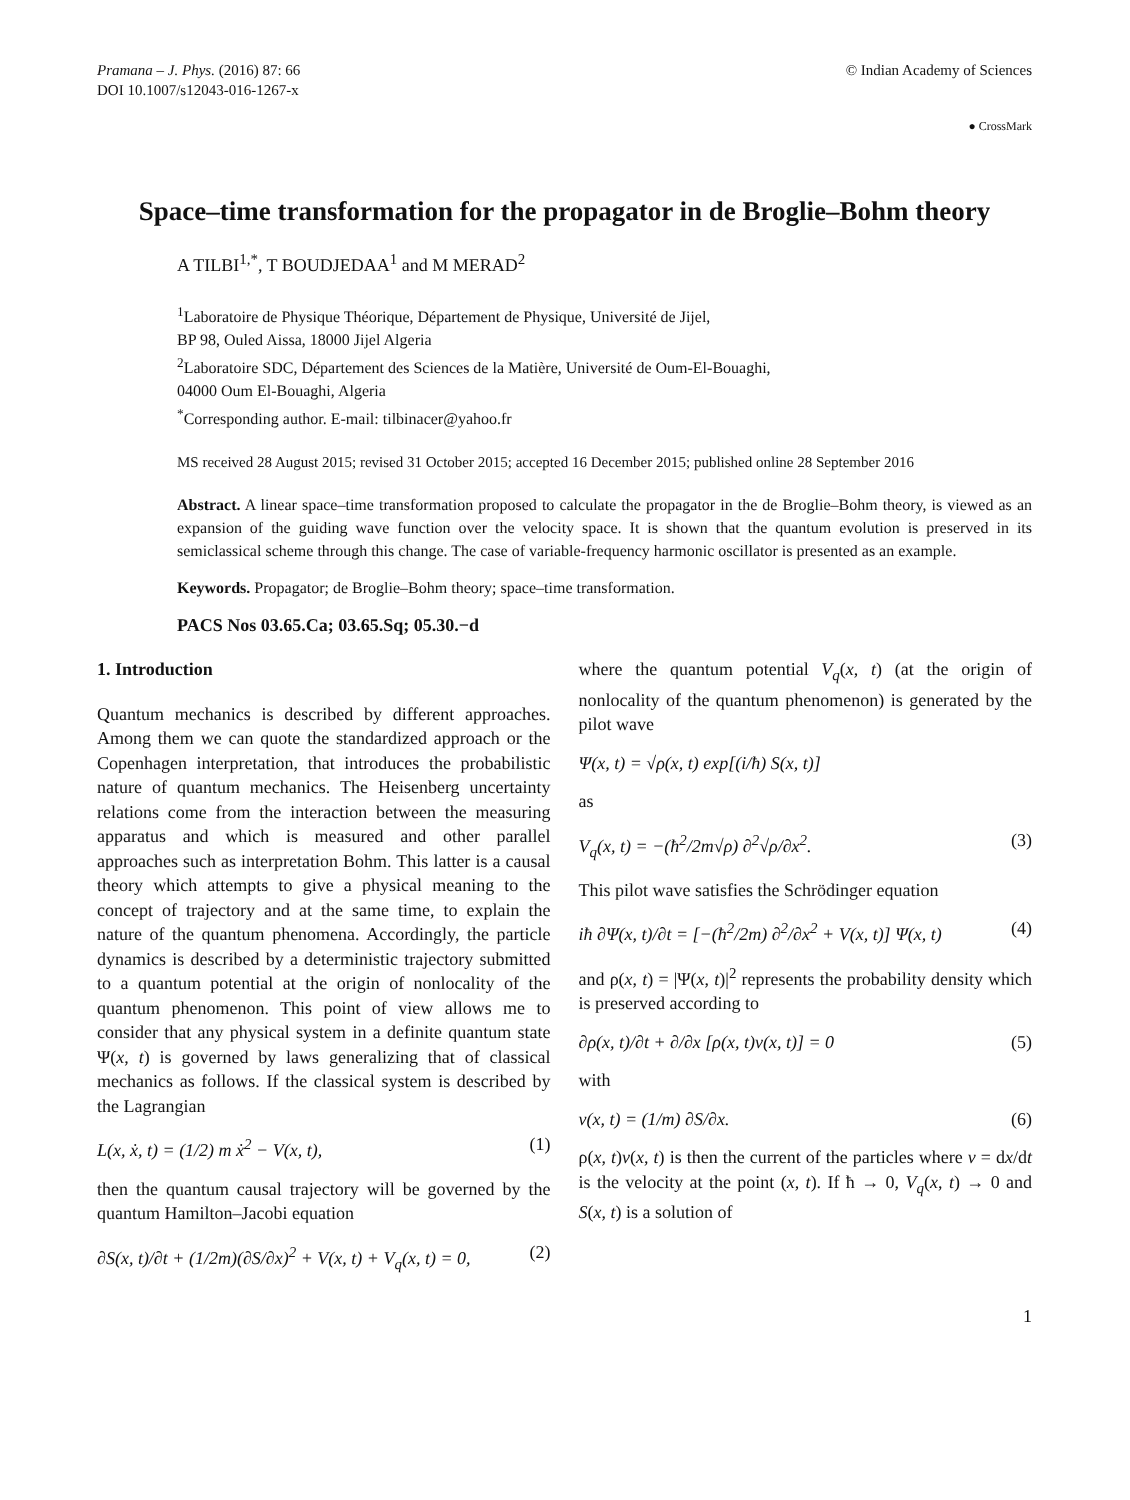Pramana – J. Phys. (2016) 87: 66
DOI 10.1007/s12043-016-1267-x
© Indian Academy of Sciences
● CrossMark
Space–time transformation for the propagator in de Broglie–Bohm theory
A TILBI<sup>1,*</sup>, T BOUDJEDAA<sup>1</sup> and M MERAD<sup>2</sup>
<sup>1</sup> Laboratoire de Physique Théorique, Département de Physique, Université de Jijel,
BP 98, Ouled Aissa, 18000 Jijel Algeria
<sup>2</sup> Laboratoire SDC, Département des Sciences de la Matière, Université de Oum-El-Bouaghi,
04000 Oum El-Bouaghi, Algeria
<sup>*</sup> Corresponding author. E-mail: tilbinacer@yahoo.fr
MS received 28 August 2015; revised 31 October 2015; accepted 16 December 2015; published online 28 September 2016
Abstract. A linear space–time transformation proposed to calculate the propagator in the de Broglie–Bohm theory, is viewed as an expansion of the guiding wave function over the velocity space. It is shown that the quantum evolution is preserved in its semiclassical scheme through this change. The case of variable-frequency harmonic oscillator is presented as an example.
Keywords. Propagator; de Broglie–Bohm theory; space–time transformation.
PACS Nos 03.65.Ca; 03.65.Sq; 05.30.−d
1. Introduction
Quantum mechanics is described by different approaches. Among them we can quote the standardized approach or the Copenhagen interpretation, that introduces the probabilistic nature of quantum mechanics. The Heisenberg uncertainty relations come from the interaction between the measuring apparatus and which is measured and other parallel approaches such as interpretation Bohm. This latter is a causal theory which attempts to give a physical meaning to the concept of trajectory and at the same time, to explain the nature of the quantum phenomena. Accordingly, the particle dynamics is described by a deterministic trajectory submitted to a quantum potential at the origin of nonlocality of the quantum phenomenon. This point of view allows me to consider that any physical system in a definite quantum state Ψ(x, t) is governed by laws generalizing that of classical mechanics as follows. If the classical system is described by the Lagrangian
L(x, ẋ, t) = (1/2) m ẋ<sup>2</sup> − V(x, t), (1)
then the quantum causal trajectory will be governed by the quantum Hamilton–Jacobi equation
∂S(x, t)/∂t + (1/2m)(∂S/∂x)<sup>2</sup> + V(x, t) + V<sub>q</sub>(x, t) = 0, (2)
where the quantum potential V<sub>q</sub>(x, t) (at the origin of nonlocality of the quantum phenomenon) is generated by the pilot wave
Ψ(x, t) = √ρ(x, t) exp[(i/ħ) S(x, t)]
as
V<sub>q</sub>(x, t) = −(ħ<sup>2</sup>/2m√ρ) ∂<sup>2</sup>√ρ/∂x<sup>2</sup>. (3)
This pilot wave satisfies the Schrödinger equation
iħ ∂Ψ(x, t)/∂t = [−(ħ<sup>2</sup>/2m) ∂<sup>2</sup>/∂x<sup>2</sup> + V(x, t)] Ψ(x, t) (4)
and ρ(x, t) = |Ψ(x, t)|<sup>2</sup> represents the probability density which is preserved according to
∂ρ(x, t)/∂t + ∂/∂x [ρ(x, t)v(x, t)] = 0 (5)
with
v(x, t) = (1/m) ∂S/∂x. (6)
ρ(x, t)v(x, t) is then the current of the particles where v = dx/dt is the velocity at the point (x, t). If ħ → 0, V<sub>q</sub>(x, t) → 0 and S(x, t) is a solution of
1